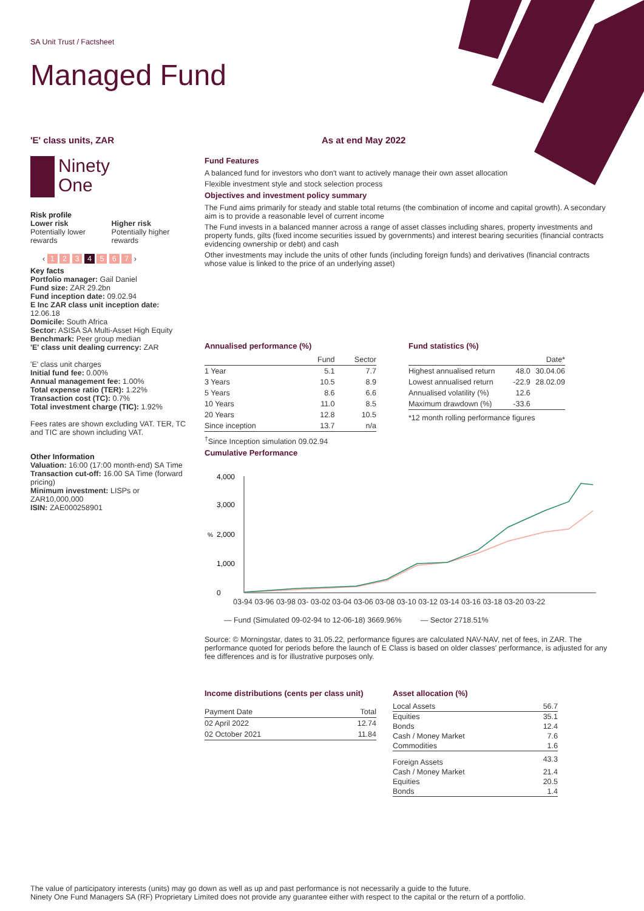SA Unit Trust / Factsheet
Managed Fund
'E' class units, ZAR
Ninety
One
Risk profile
Lower risk
Potentially lower rewards
Higher risk
Potentially higher rewards
‹ 1 2 3 4 5 6 7 ›
Key facts
Portfolio manager: Gail Daniel
Fund size: ZAR 29.2bn
Fund inception date: 09.02.94
E Inc ZAR class unit inception date: 12.06.18
Domicile: South Africa
Sector: ASISA SA Multi-Asset High Equity
Benchmark: Peer group median
'E' class unit dealing currency: ZAR
'E' class unit charges
Initial fund fee: 0.00%
Annual management fee: 1.00%
Total expense ratio (TER): 1.22%
Transaction cost (TC): 0.7%
Total investment charge (TIC): 1.92%
Fees rates are shown excluding VAT. TER, TC and TIC are shown including VAT.
Other Information
Valuation: 16:00 (17:00 month-end) SA Time
Transaction cut-off: 16.00 SA Time (forward pricing)
Minimum investment: LISPs or ZAR10,000,000
ISIN: ZAE000258901
As at end May 2022
Fund Features
A balanced fund for investors who don't want to actively manage their own asset allocation
Flexible investment style and stock selection process
Objectives and investment policy summary
The Fund aims primarily for steady and stable total returns (the combination of income and capital growth). A secondary aim is to provide a reasonable level of current income
The Fund invests in a balanced manner across a range of asset classes including shares, property investments and property funds, gilts (fixed income securities issued by governments) and interest bearing securities (financial contracts evidencing ownership or debt) and cash
Other investments may include the units of other funds (including foreign funds) and derivatives (financial contracts whose value is linked to the price of an underlying asset)
Annualised performance (%)
| | Fund | Sector |
| --- | --- | --- |
| 1 Year | 5.1 | 7.7 |
| 3 Years | 10.5 | 8.9 |
| 5 Years | 8.6 | 6.6 |
| 10 Years | 11.0 | 8.5 |
| 20 Years | 12.8 | 10.5 |
| Since inception | 13.7 | n/a |
<sup>†</sup> Since Inception simulation 09.02.94
Cumulative Performance
Fund statistics (%)
| | | Date* |
| --- | --- | --- |
| Highest annualised return | 48.0 | 30.04.06 |
| Lowest annualised return | -22.9 | 28.02.09 |
| Annualised volatility (%) | 12.6 | |
| Maximum drawdown (%) | -33.6 | |
*12 month rolling performance figures
4,000
3,000
2,000
%
1,000
0
03-94 03-96 03-98 03- 03-02 03-04 03-06 03-08 03-10 03-12 03-14 03-16 03-18 03-20 03-22
— Fund (Simulated 09-02-94 to 12-06-18) 3669.96% — Sector 2718.51%
Source: © Morningstar, dates to 31.05.22, performance figures are calculated NAV-NAV, net of fees, in ZAR. The performance quoted for periods before the launch of E Class is based on older classes' performance, is adjusted for any fee differences and is for illustrative purposes only.
Income distributions (cents per class unit)
| Payment Date | Total |
| 02 April 2022 | 12.74 |
| 02 October 2021 | 11.84 |
Asset allocation (%)
| Local Assets | 56.7 |
| Equities | 35.1 |
| Bonds | 12.4 |
| Cash / Money Market | 7.6 |
| Commodities | 1.6 |
| Foreign Assets | 43.3 |
| Cash / Money Market | 21.4 |
| Equities | 20.5 |
| Bonds | 1.4 |
The value of participatory interests (units) may go down as well as up and past performance is not necessarily a guide to the future.
Ninety One Fund Managers SA (RF) Proprietary Limited does not provide any guarantee either with respect to the capital or the return of a portfolio.